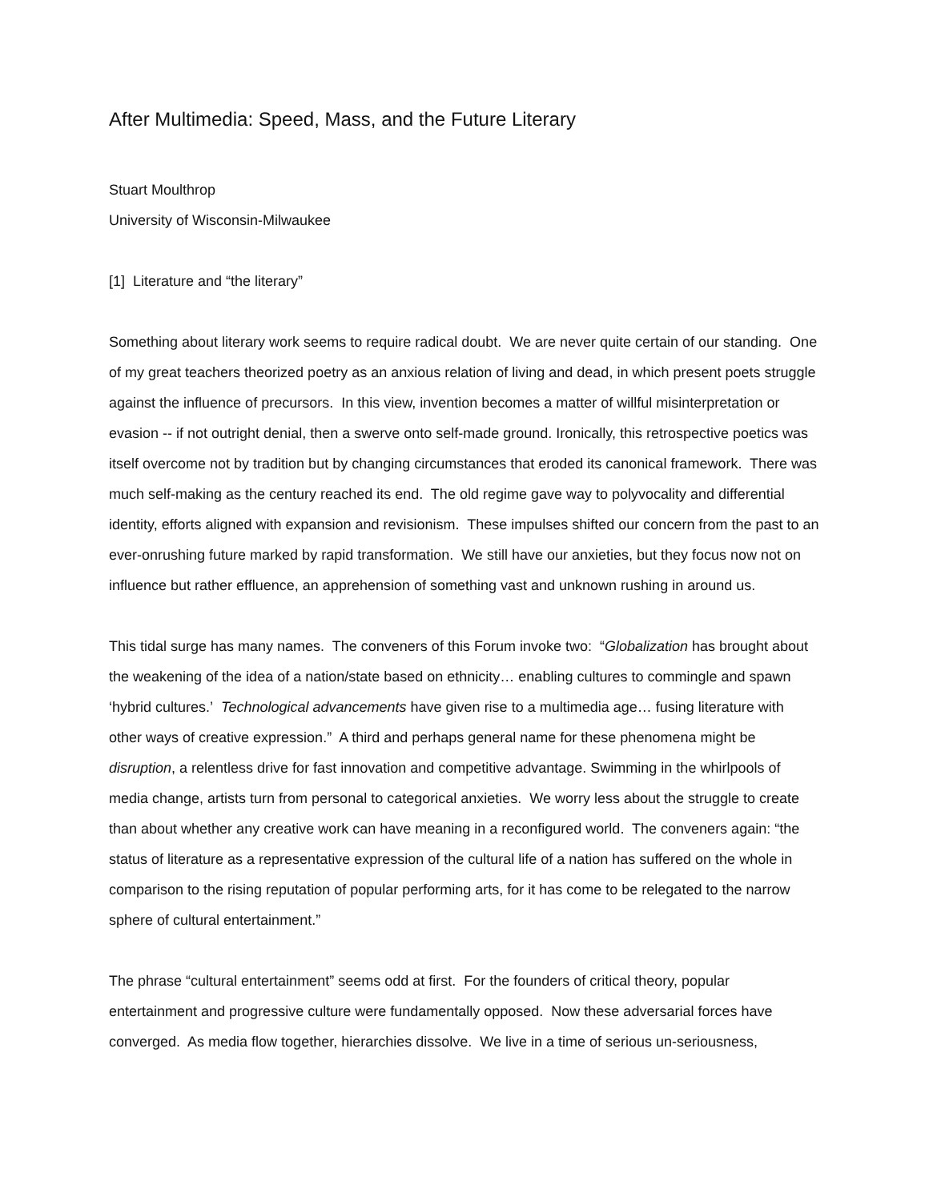After Multimedia: Speed, Mass, and the Future Literary
Stuart Moulthrop
University of Wisconsin-Milwaukee
[1] Literature and “the literary”
Something about literary work seems to require radical doubt. We are never quite certain of our standing. One of my great teachers theorized poetry as an anxious relation of living and dead, in which present poets struggle against the influence of precursors. In this view, invention becomes a matter of willful misinterpretation or evasion -- if not outright denial, then a swerve onto self-made ground. Ironically, this retrospective poetics was itself overcome not by tradition but by changing circumstances that eroded its canonical framework. There was much self-making as the century reached its end. The old regime gave way to polyvocality and differential identity, efforts aligned with expansion and revisionism. These impulses shifted our concern from the past to an ever-onrushing future marked by rapid transformation. We still have our anxieties, but they focus now not on influence but rather effluence, an apprehension of something vast and unknown rushing in around us.
This tidal surge has many names. The conveners of this Forum invoke two: “Globalization has brought about the weakening of the idea of a nation/state based on ethnicity… enabling cultures to commingle and spawn ‘hybrid cultures.’ Technological advancements have given rise to a multimedia age… fusing literature with other ways of creative expression.” A third and perhaps general name for these phenomena might be disruption, a relentless drive for fast innovation and competitive advantage. Swimming in the whirlpools of media change, artists turn from personal to categorical anxieties. We worry less about the struggle to create than about whether any creative work can have meaning in a reconfigured world. The conveners again: “the status of literature as a representative expression of the cultural life of a nation has suffered on the whole in comparison to the rising reputation of popular performing arts, for it has come to be relegated to the narrow sphere of cultural entertainment.”
The phrase “cultural entertainment” seems odd at first. For the founders of critical theory, popular entertainment and progressive culture were fundamentally opposed. Now these adversarial forces have converged. As media flow together, hierarchies dissolve. We live in a time of serious un-seriousness,